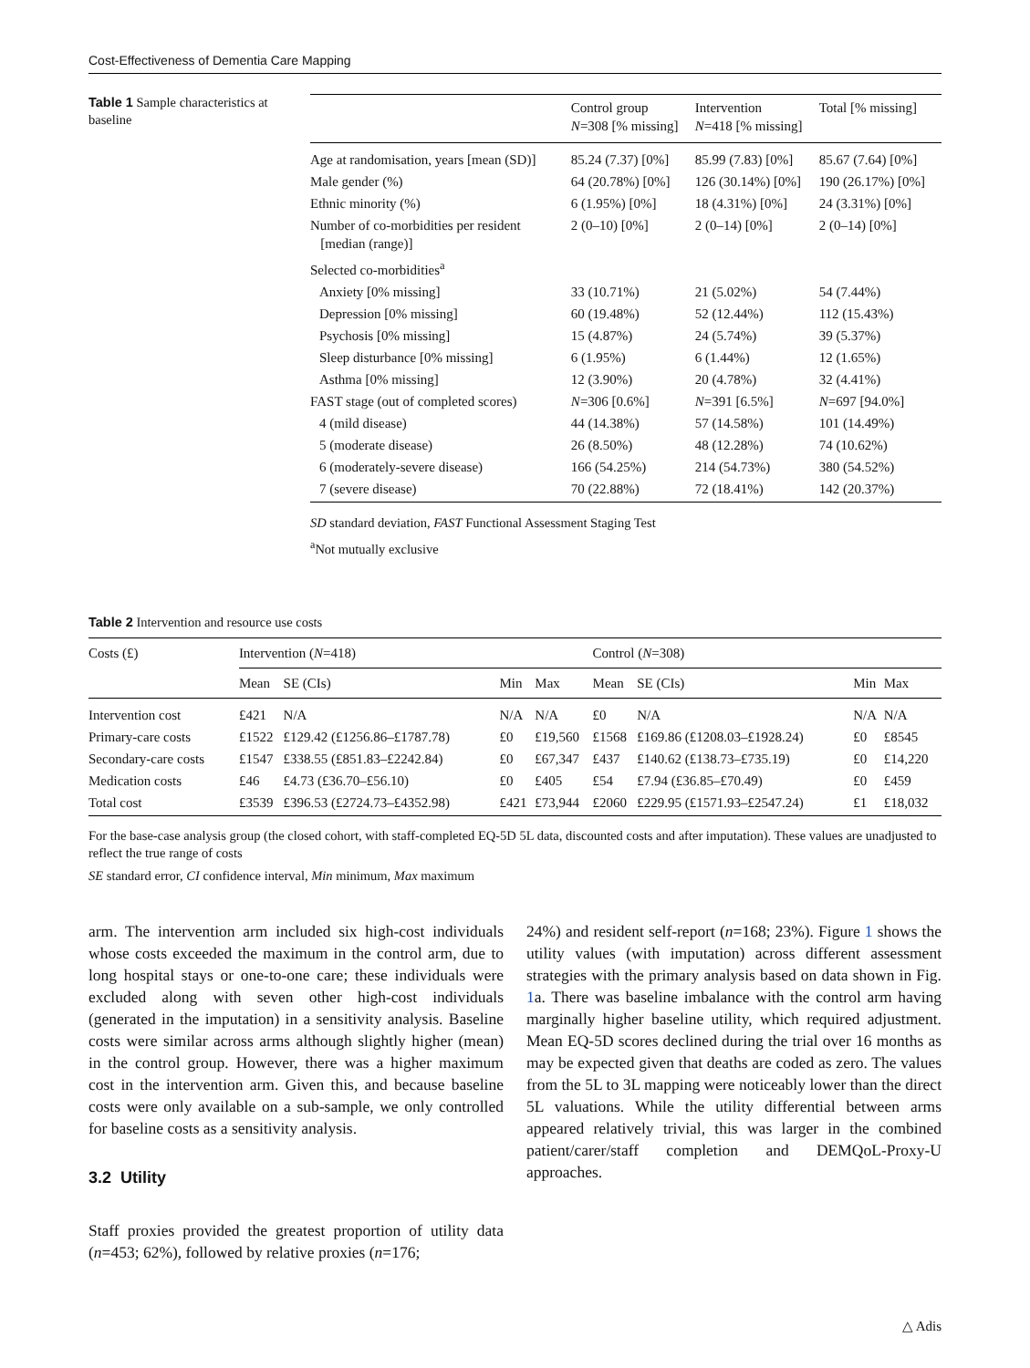Cost-Effectiveness of Dementia Care Mapping
Table 1 Sample characteristics at baseline
| | Control group N =308 [% missing] | Intervention N =418 [% missing] | Total [% missing] |
| --- | --- | --- | --- |
| Age at randomisation, years [mean (SD)] | 85.24 (7.37) [0%] | 85.99 (7.83) [0%] | 85.67 (7.64) [0%] |
| Male gender (%) | 64 (20.78%) [0%] | 126 (30.14%) [0%] | 190 (26.17%) [0%] |
| Ethnic minority (%) | 6 (1.95%) [0%] | 18 (4.31%) [0%] | 24 (3.31%) [0%] |
| Number of co-morbidities per resident [median (range)] | 2 (0–10) [0%] | 2 (0–14) [0%] | 2 (0–14) [0%] |
| Selected co-morbidities<sup>a</sup> | | | |
| Anxiety [0% missing] | 33 (10.71%) | 21 (5.02%) | 54 (7.44%) |
| Depression [0% missing] | 60 (19.48%) | 52 (12.44%) | 112 (15.43%) |
| Psychosis [0% missing] | 15 (4.87%) | 24 (5.74%) | 39 (5.37%) |
| Sleep disturbance [0% missing] | 6 (1.95%) | 6 (1.44%) | 12 (1.65%) |
| Asthma [0% missing] | 12 (3.90%) | 20 (4.78%) | 32 (4.41%) |
| FAST stage (out of completed scores) | N =306 [0.6%] | N =391 [6.5%] | N =697 [94.0%] |
| 4 (mild disease) | 44 (14.38%) | 57 (14.58%) | 101 (14.49%) |
| 5 (moderate disease) | 26 (8.50%) | 48 (12.28%) | 74 (10.62%) |
| 6 (moderately-severe disease) | 166 (54.25%) | 214 (54.73%) | 380 (54.52%) |
| 7 (severe disease) | 70 (22.88%) | 72 (18.41%) | 142 (20.37%) |
SD standard deviation, FAST Functional Assessment Staging Test
<sup>a</sup> Not mutually exclusive
Table 2 Intervention and resource use costs
| Costs (£) | Intervention ( N =418) | | | | Control ( N =308) | | | |
| --- | --- | --- | --- | --- | --- | --- | --- | --- |
| | Mean | SE (CIs) | Min | Max | Mean | SE (CIs) | Min | Max |
| Intervention cost | £421 | N/A | N/A | N/A | £0 | N/A | N/A | N/A |
| Primary-care costs | £1522 | £129.42 (£1256.86–£1787.78) | £0 | £19,560 | £1568 | £169.86 (£1208.03–£1928.24) | £0 | £8545 |
| Secondary-care costs | £1547 | £338.55 (£851.83–£2242.84) | £0 | £67,347 | £437 | £140.62 (£138.73–£735.19) | £0 | £14,220 |
| Medication costs | £46 | £4.73 (£36.70–£56.10) | £0 | £405 | £54 | £7.94 (£36.85–£70.49) | £0 | £459 |
| Total cost | £3539 | £396.53 (£2724.73–£4352.98) | £421 | £73,944 | £2060 | £229.95 (£1571.93–£2547.24) | £1 | £18,032 |
For the base-case analysis group (the closed cohort, with staff-completed EQ-5D 5L data, discounted costs and after imputation). These values are unadjusted to reflect the true range of costs
SE standard error, CI confidence interval, Min minimum, Max maximum
arm. The intervention arm included six high-cost individuals whose costs exceeded the maximum in the control arm, due to long hospital stays or one-to-one care; these individuals were excluded along with seven other high-cost individuals (generated in the imputation) in a sensitivity analysis. Baseline costs were similar across arms although slightly higher (mean) in the control group. However, there was a higher maximum cost in the intervention arm. Given this, and because baseline costs were only available on a sub-sample, we only controlled for baseline costs as a sensitivity analysis.
3.2 Utility
Staff proxies provided the greatest proportion of utility data (n=453; 62%), followed by relative proxies (n=176;
24%) and resident self-report (n=168; 23%). Figure 1 shows the utility values (with imputation) across different assessment strategies with the primary analysis based on data shown in Fig. 1a. There was baseline imbalance with the control arm having marginally higher baseline utility, which required adjustment. Mean EQ-5D scores declined during the trial over 16 months as may be expected given that deaths are coded as zero. The values from the 5L to 3L mapping were noticeably lower than the direct 5L valuations. While the utility differential between arms appeared relatively trivial, this was larger in the combined patient/carer/staff completion and DEMQoL-Proxy-U approaches.
△ Adis